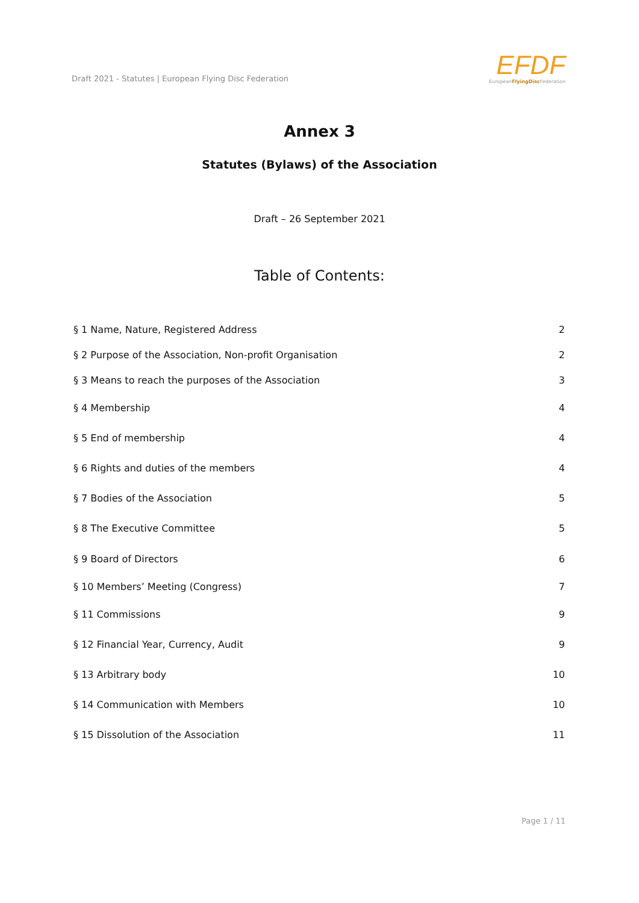Draft 2021 - Statutes | European Flying Disc Federation
EFDF
EuropeanFlyingDisc Federation
Annex 3
Statutes (Bylaws) of the Association
Draft – 26 September 2021
Table of Contents:
§ 1 Name, Nature, Registered Address 2
§ 2 Purpose of the Association, Non-profit Organisation 2
§ 3 Means to reach the purposes of the Association 3
§ 4 Membership 4
§ 5 End of membership 4
§ 6 Rights and duties of the members 4
§ 7 Bodies of the Association 5
§ 8 The Executive Committee 5
§ 9 Board of Directors 6
§ 10 Members’ Meeting (Congress) 7
§ 11 Commissions 9
§ 12 Financial Year, Currency, Audit 9
§ 13 Arbitrary body 10
§ 14 Communication with Members 10
§ 15 Dissolution of the Association 11
Page 1 / 11